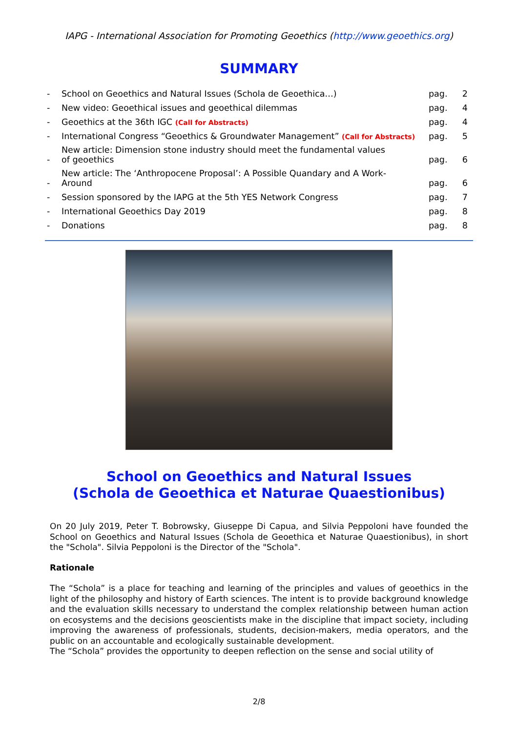IAPG - International Association for Promoting Geoethics (http://www.geoethics.org)
SUMMARY
| - | School on Geoethics and Natural Issues (Schola de Geoethica…) | pag. | 2 |
| - | New video: Geoethical issues and geoethical dilemmas | pag. | 4 |
| - | Geoethics at the 36th IGC (Call for Abstracts) | pag. | 4 |
| - | International Congress “Geoethics & Groundwater Management” (Call for Abstracts) | pag. | 5 |
| - | New article: Dimension stone industry should meet the fundamental values of geoethics | pag. | 6 |
| - | New article: The ‘Anthropocene Proposal’: A Possible Quandary and A Work- Around | pag. | 6 |
| - | Session sponsored by the IAPG at the 5th YES Network Congress | pag. | 7 |
| - | International Geoethics Day 2019 | pag. | 8 |
| - | Donations | pag. | 8 |
School on Geoethics and Natural Issues
(Schola de Geoethica et Naturae Quaestionibus)
On 20 July 2019, Peter T. Bobrowsky, Giuseppe Di Capua, and Silvia Peppoloni have founded the School on Geoethics and Natural Issues (Schola de Geoethica et Naturae Quaestionibus), in short the "Schola". Silvia Peppoloni is the Director of the "Schola".
Rationale
The “Schola” is a place for teaching and learning of the principles and values of geoethics in the light of the philosophy and history of Earth sciences. The intent is to provide background knowledge and the evaluation skills necessary to understand the complex relationship between human action on ecosystems and the decisions geoscientists make in the discipline that impact society, including improving the awareness of professionals, students, decision-makers, media operators, and the public on an accountable and ecologically sustainable development.
The “Schola” provides the opportunity to deepen reflection on the sense and social utility of
2/8